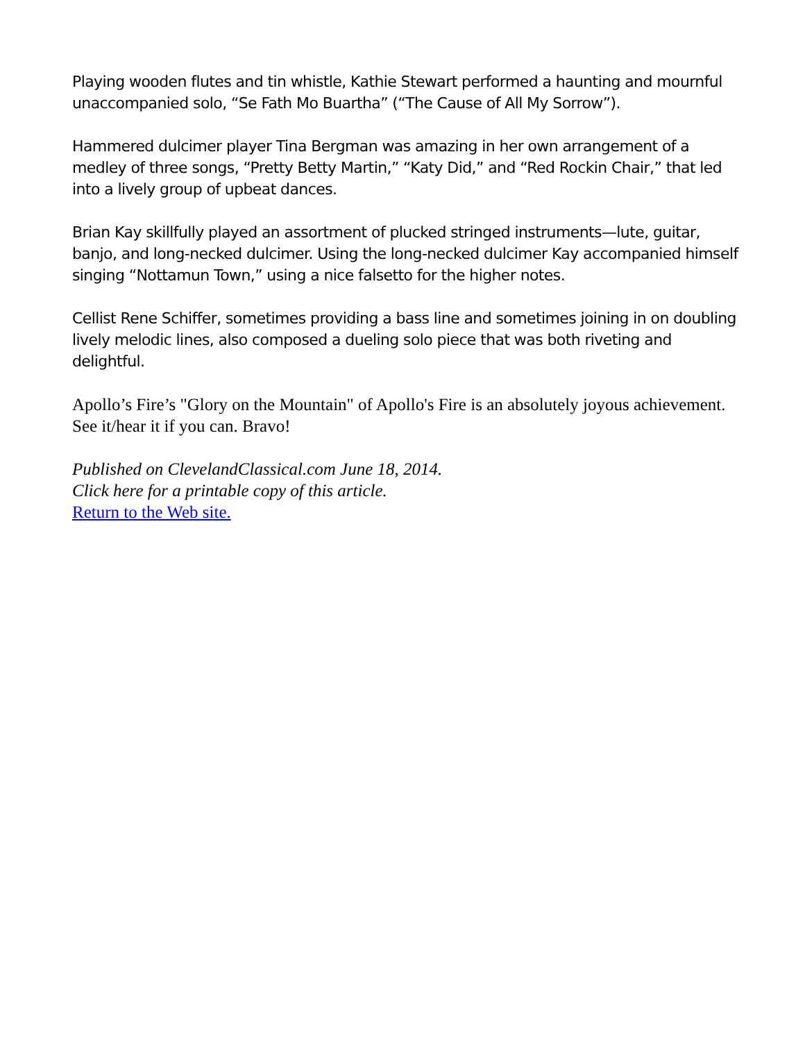Playing wooden flutes and tin whistle, Kathie Stewart performed a haunting and mournful unaccompanied solo, “Se Fath Mo Buartha” (“The Cause of All My Sorrow”).
Hammered dulcimer player Tina Bergman was amazing in her own arrangement of a medley of three songs, “Pretty Betty Martin,” “Katy Did,” and “Red Rockin Chair,” that led into a lively group of upbeat dances.
Brian Kay skillfully played an assortment of plucked stringed instruments—lute, guitar, banjo, and long-necked dulcimer. Using the long-necked dulcimer Kay accompanied himself singing “Nottamun Town,” using a nice falsetto for the higher notes.
Cellist Rene Schiffer, sometimes providing a bass line and sometimes joining in on doubling lively melodic lines, also composed a dueling solo piece that was both riveting and delightful.
Apollo’s Fire’s "Glory on the Mountain" of Apollo's Fire is an absolutely joyous achievement. See it/hear it if you can. Bravo!
Published on ClevelandClassical.com June 18, 2014.
Click here for a printable copy of this article.
Return to the Web site.